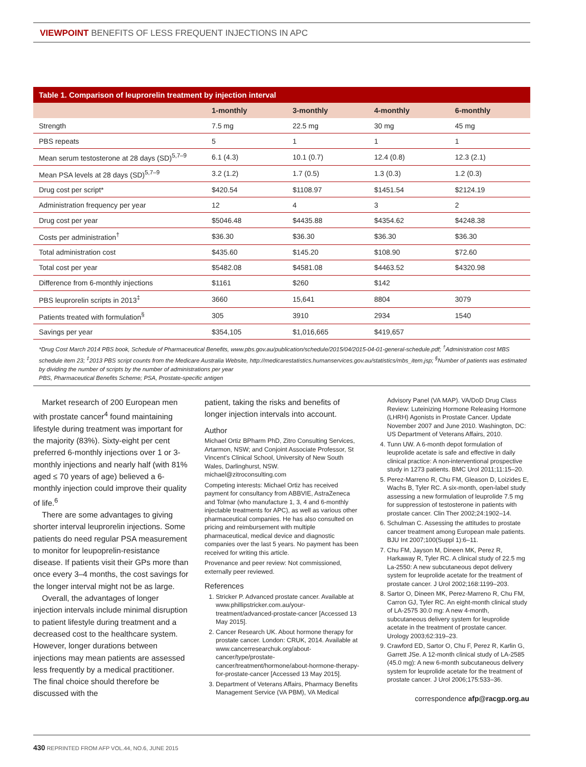VIEWPOINT BENEFITS OF LESS FREQUENT INJECTIONS IN APC
Table 1. Comparison of leuprorelin treatment by injection interval
| | 1-monthly | 3-monthly | 4-monthly | 6-monthly |
| --- | --- | --- | --- | --- |
| Strength | 7.5 mg | 22.5 mg | 30 mg | 45 mg |
| PBS repeats | 5 | 1 | 1 | 1 |
| Mean serum testosterone at 28 days (SD)<sup>5,7–9</sup> | 6.1 (4.3) | 10.1 (0.7) | 12.4 (0.8) | 12.3 (2.1) |
| Mean PSA levels at 28 days (SD)<sup>5,7–9</sup> | 3.2 (1.2) | 1.7 (0.5) | 1.3 (0.3) | 1.2 (0.3) |
| Drug cost per script* | $420.54 | $1108.97 | $1451.54 | $2124.19 |
| Administration frequency per year | 12 | 4 | 3 | 2 |
| Drug cost per year | $5046.48 | $4435.88 | $4354.62 | $4248.38 |
| Costs per administration<sup>†</sup> | $36.30 | $36.30 | $36.30 | $36.30 |
| Total administration cost | $435.60 | $145.20 | $108.90 | $72.60 |
| Total cost per year | $5482.08 | $4581.08 | $4463.52 | $4320.98 |
| Difference from 6-monthly injections | $1161 | $260 | $142 | |
| PBS leuprorelin scripts in 2013<sup>‡</sup> | 3660 | 15,641 | 8804 | 3079 |
| Patients treated with formulation<sup>§</sup> | 305 | 3910 | 2934 | 1540 |
| Savings per year | $354,105 | $1,016,665 | $419,657 | |
*Drug Cost March 2014 PBS book, Schedule of Pharmaceutical Benefits, www.pbs.gov.au/publication/schedule/2015/04/2015-04-01-general-schedule.pdf; <sup>†</sup>Administration cost MBS schedule item 23; <sup>‡</sup>2013 PBS script counts from the Medicare Australia Website, http://medicarestatistics.humanservices.gov.au/statistics/mbs_item.jsp; <sup>§</sup>Number of patients was estimated by dividing the number of scripts by the number of administrations per year
PBS, Pharmaceutical Benefits Scheme; PSA, Prostate-specific antigen
Market research of 200 European men with prostate cancer<sup>4</sup> found maintaining lifestyle during treatment was important for the majority (83%). Sixty-eight per cent preferred 6-monthly injections over 1 or 3-monthly injections and nearly half (with 81% aged ≤ 70 years of age) believed a 6-monthly injection could improve their quality of life.<sup>6</sup>
There are some advantages to giving shorter interval leuprorelin injections. Some patients do need regular PSA measurement to monitor for leupoprelin-resistance disease. If patients visit their GPs more than once every 3–4 months, the cost savings for the longer interval might not be as large.
Overall, the advantages of longer injection intervals include minimal disruption to patient lifestyle during treatment and a decreased cost to the healthcare system. However, longer durations between injections may mean patients are assessed less frequently by a medical practitioner. The final choice should therefore be discussed with the
patient, taking the risks and benefits of longer injection intervals into account.
Author
Michael Ortiz BPharm PhD, Zitro Consulting Services, Artarmon, NSW; and Conjoint Associate Professor, St Vincent’s Clinical School, University of New South Wales, Darlinghurst, NSW. michael@zitroconsulting.com
Competing interests: Michael Ortiz has received payment for consultancy from ABBVIE, AstraZeneca and Tolmar (who manufacture 1, 3, 4 and 6-monthly injectable treatments for APC), as well as various other pharmaceutical companies. He has also consulted on pricing and reimbursement with multiple pharmaceutical, medical device and diagnostic companies over the last 5 years. No payment has been received for writing this article.
Provenance and peer review: Not commissioned, externally peer reviewed.
References
1. Stricker P. Advanced prostate cancer. Available at www.phillipstricker.com.au/your-treatment/advanced-prostate-cancer [Accessed 13 May 2015].
2. Cancer Research UK. About hormone therapy for prostate cancer. London: CRUK, 2014. Available at www.cancerresearchuk.org/about-cancer/type/prostate-cancer/treatment/hormone/about-hormone-therapy-for-prostate-cancer [Accessed 13 May 2015].
3. Department of Veterans Affairs, Pharmacy Benefits Management Service (VA PBM), VA Medical
Advisory Panel (VA MAP). VA/DoD Drug Class Review: Luteinizing Hormone Releasing Hormone (LHRH) Agonists in Prostate Cancer. Update November 2007 and June 2010. Washington, DC: US Department of Veterans Affairs, 2010.
4. Tunn UW. A 6-month depot formulation of leuprolide acetate is safe and effective in daily clinical practice: A non-interventional prospective study in 1273 patients. BMC Urol 2011;11:15–20.
5. Perez-Marreno R, Chu FM, Gleason D, Loizides E, Wachs B, Tyler RC. A six-month, open-label study assessing a new formulation of leuprolide 7.5 mg for suppression of testosterone in patients with prostate cancer. Clin Ther 2002;24:1902–14.
6. Schulman C. Assessing the attitudes to prostate cancer treatment among European male patients. BJU Int 2007;100(Suppl 1):6–11.
7. Chu FM, Jayson M, Dineen MK, Perez R, Harkaway R, Tyler RC. A clinical study of 22.5 mg La-2550: A new subcutaneous depot delivery system for leuprolide acetate for the treatment of prostate cancer. J Urol 2002;168:1199–203.
8. Sartor O, Dineen MK, Perez-Marreno R, Chu FM, Carron GJ, Tyler RC. An eight-month clinical study of LA-2575 30.0 mg: A new 4-month, subcutaneous delivery system for leuprolide acetate in the treatment of prostate cancer. Urology 2003;62:319–23.
9. Crawford ED, Sartor O, Chu F, Perez R, Karlin G, Garrett JSe. A 12-month clinical study of LA-2585 (45.0 mg): A new 6-month subcutaneous delivery system for leuprolide acetate for the treatment of prostate cancer. J Urol 2006;175:533–36.
correspondence afp@racgp.org.au
430 REPRINTED FROM AFP VOL.44, NO.6, JUNE 2015